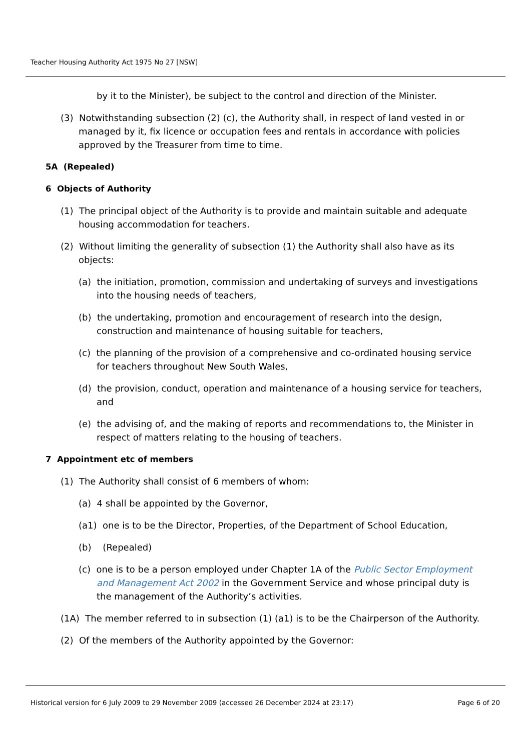Teacher Housing Authority Act 1975 No 27 [NSW]
by it to the Minister), be subject to the control and direction of the Minister.
(3) Notwithstanding subsection (2) (c), the Authority shall, in respect of land vested in or managed by it, fix licence or occupation fees and rentals in accordance with policies approved by the Treasurer from time to time.
5A (Repealed)
6 Objects of Authority
(1) The principal object of the Authority is to provide and maintain suitable and adequate housing accommodation for teachers.
(2) Without limiting the generality of subsection (1) the Authority shall also have as its objects:
(a) the initiation, promotion, commission and undertaking of surveys and investigations into the housing needs of teachers,
(b) the undertaking, promotion and encouragement of research into the design, construction and maintenance of housing suitable for teachers,
(c) the planning of the provision of a comprehensive and co-ordinated housing service for teachers throughout New South Wales,
(d) the provision, conduct, operation and maintenance of a housing service for teachers, and
(e) the advising of, and the making of reports and recommendations to, the Minister in respect of matters relating to the housing of teachers.
7 Appointment etc of members
(1) The Authority shall consist of 6 members of whom:
(a) 4 shall be appointed by the Governor,
(a1) one is to be the Director, Properties, of the Department of School Education,
(b) (Repealed)
(c) one is to be a person employed under Chapter 1A of the Public Sector Employment and Management Act 2002 in the Government Service and whose principal duty is the management of the Authority’s activities.
(1A) The member referred to in subsection (1) (a1) is to be the Chairperson of the Authority.
(2) Of the members of the Authority appointed by the Governor:
Historical version for 6 July 2009 to 29 November 2009 (accessed 26 December 2024 at 23:17) Page 6 of 20